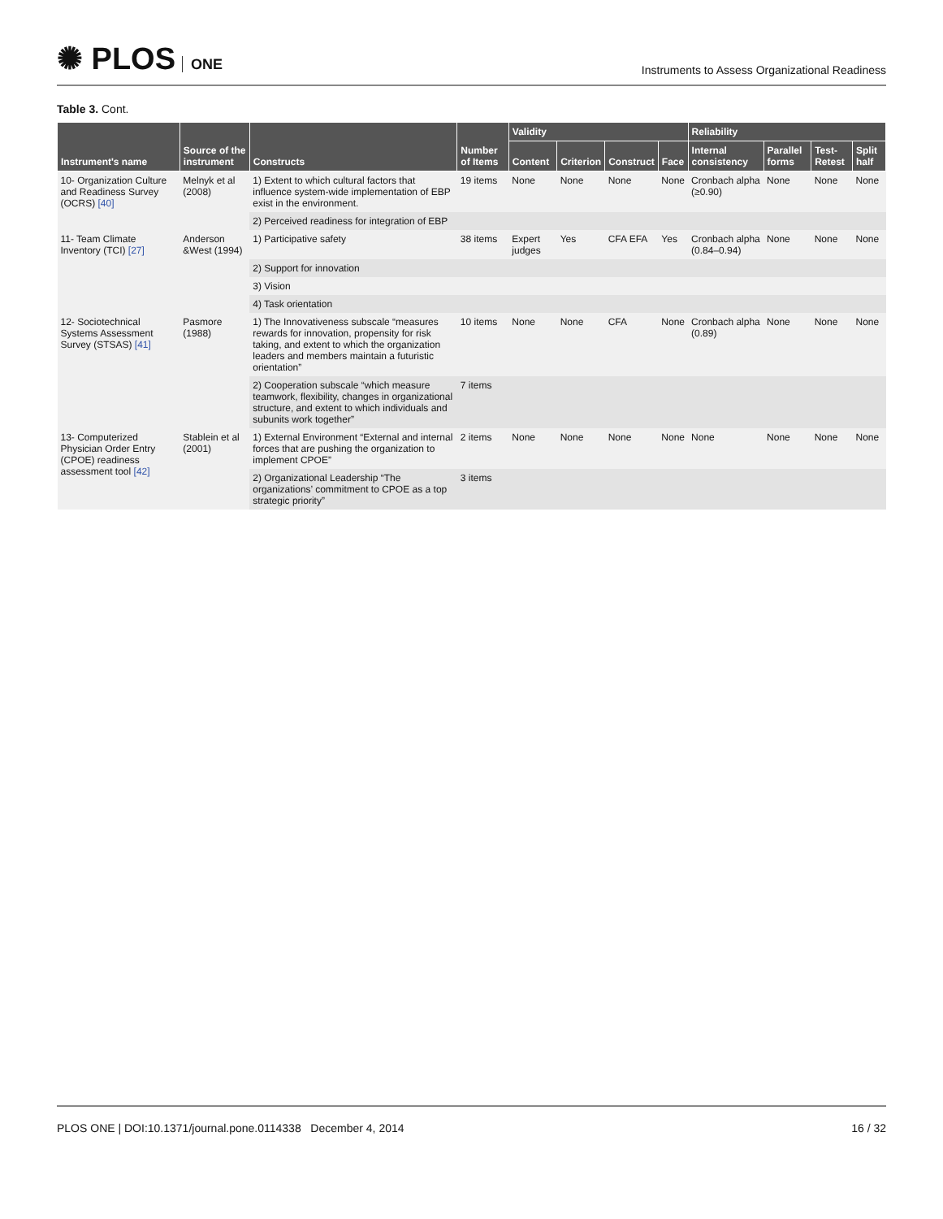✺ PLOS ONE
Instruments to Assess Organizational Readiness
Table 3. Cont.
| Instrument's name | Source of the instrument | Constructs | Number of Items | Validity | | | | Reliability | | | |
| --- | --- | --- | --- | --- | --- | --- | --- | --- | --- | --- | --- |
| | | | | Content | Criterion | Construct | Face | Internal consistency | Parallel forms | Test-Retest | Split half |
| 10- Organization Culture and Readiness Survey (OCRS) [40] | Melnyk et al (2008) | 1) Extent to which cultural factors that influence system-wide implementation of EBP exist in the environment. | 19 items | None | None | None | None | Cronbach alpha (≥0.90) | None | None | None |
| | | 2) Perceived readiness for integration of EBP | | | | | | | | | |
| 11- Team Climate Inventory (TCI) [27] | Anderson &West (1994) | 1) Participative safety | 38 items | Expert judges | Yes | CFA EFA | Yes | Cronbach alpha (0.84–0.94) | None | None | None |
| | | 2) Support for innovation | | | | | | | | | |
| | | 3) Vision | | | | | | | | | |
| | | 4) Task orientation | | | | | | | | | |
| 12- Sociotechnical Systems Assessment Survey (STSAS) [41] | Pasmore (1988) | 1) The Innovativeness subscale “measures rewards for innovation, propensity for risk taking, and extent to which the organization leaders and members maintain a futuristic orientation” | 10 items | None | None | CFA | None | Cronbach alpha (0.89) | None | None | None |
| | | 2) Cooperation subscale “which measure teamwork, flexibility, changes in organizational structure, and extent to which individuals and subunits work together” | 7 items | | | | | | | | |
| 13- Computerized Physician Order Entry (CPOE) readiness assessment tool [42] | Stablein et al (2001) | 1) External Environment “External and internal forces that are pushing the organization to implement CPOE” | 2 items | None | None | None | None | None | None | None | None |
| | | 2) Organizational Leadership “The organizations’ commitment to CPOE as a top strategic priority” | 3 items | | | | | | | | |
PLOS ONE | DOI:10.1371/journal.pone.0114338 December 4, 2014
16 / 32